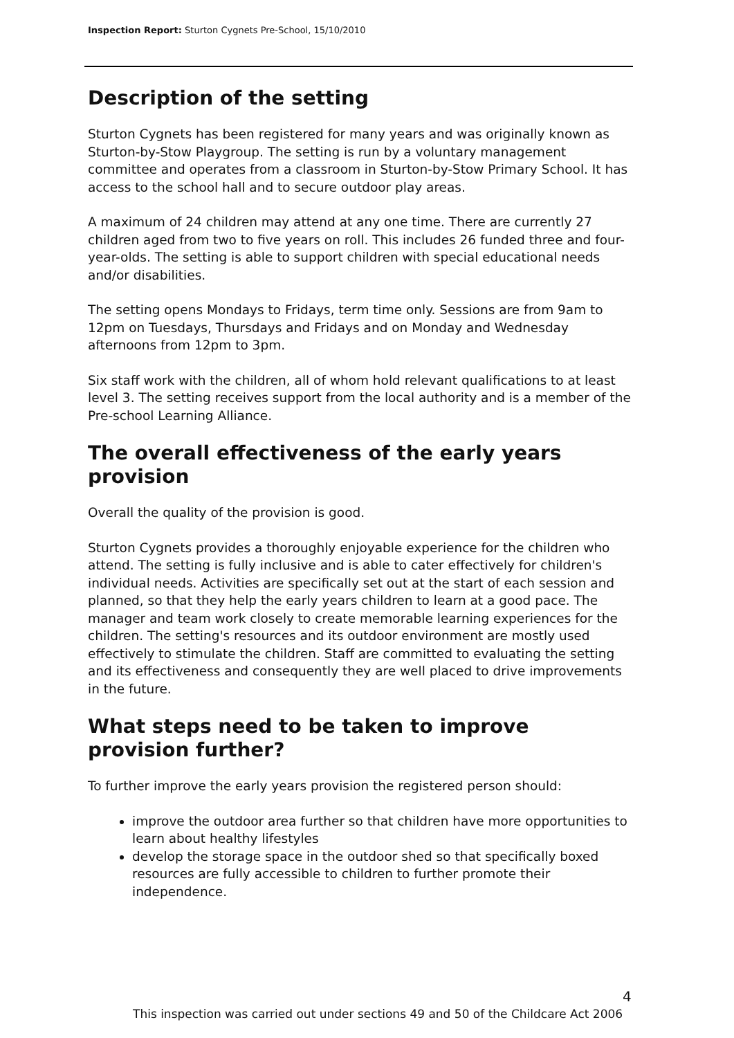Inspection Report: Sturton Cygnets Pre-School, 15/10/2010
Description of the setting
Sturton Cygnets has been registered for many years and was originally known as Sturton-by-Stow Playgroup. The setting is run by a voluntary management committee and operates from a classroom in Sturton-by-Stow Primary School. It has access to the school hall and to secure outdoor play areas.
A maximum of 24 children may attend at any one time. There are currently 27 children aged from two to five years on roll. This includes 26 funded three and four-year-olds. The setting is able to support children with special educational needs and/or disabilities.
The setting opens Mondays to Fridays, term time only. Sessions are from 9am to 12pm on Tuesdays, Thursdays and Fridays and on Monday and Wednesday afternoons from 12pm to 3pm.
Six staff work with the children, all of whom hold relevant qualifications to at least level 3. The setting receives support from the local authority and is a member of the Pre-school Learning Alliance.
The overall effectiveness of the early years provision
Overall the quality of the provision is good.
Sturton Cygnets provides a thoroughly enjoyable experience for the children who attend. The setting is fully inclusive and is able to cater effectively for children's individual needs. Activities are specifically set out at the start of each session and planned, so that they help the early years children to learn at a good pace. The manager and team work closely to create memorable learning experiences for the children. The setting's resources and its outdoor environment are mostly used effectively to stimulate the children. Staff are committed to evaluating the setting and its effectiveness and consequently they are well placed to drive improvements in the future.
What steps need to be taken to improve provision further?
To further improve the early years provision the registered person should:
improve the outdoor area further so that children have more opportunities to learn about healthy lifestyles
develop the storage space in the outdoor shed so that specifically boxed resources are fully accessible to children to further promote their independence.
4
This inspection was carried out under sections 49 and 50 of the Childcare Act 2006